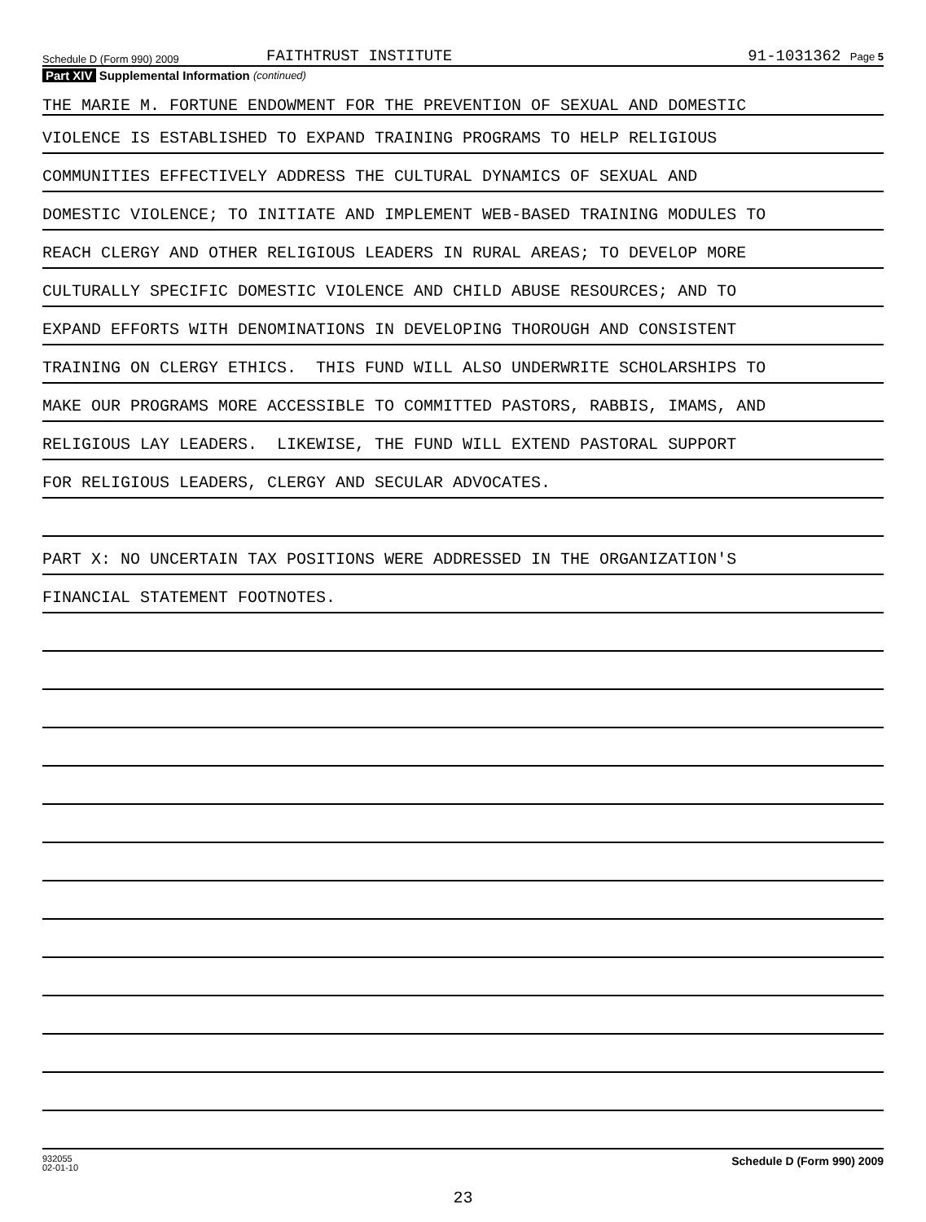Schedule D (Form 990) 2009
FAITHTRUST INSTITUTE
91-1031362 Page 5
Part XIV Supplemental Information (continued)
THE MARIE M. FORTUNE ENDOWMENT FOR THE PREVENTION OF SEXUAL AND DOMESTIC
VIOLENCE IS ESTABLISHED TO EXPAND TRAINING PROGRAMS TO HELP RELIGIOUS
COMMUNITIES EFFECTIVELY ADDRESS THE CULTURAL DYNAMICS OF SEXUAL AND
DOMESTIC VIOLENCE; TO INITIATE AND IMPLEMENT WEB-BASED TRAINING MODULES TO
REACH CLERGY AND OTHER RELIGIOUS LEADERS IN RURAL AREAS; TO DEVELOP MORE
CULTURALLY SPECIFIC DOMESTIC VIOLENCE AND CHILD ABUSE RESOURCES; AND TO
EXPAND EFFORTS WITH DENOMINATIONS IN DEVELOPING THOROUGH AND CONSISTENT
TRAINING ON CLERGY ETHICS. THIS FUND WILL ALSO UNDERWRITE SCHOLARSHIPS TO
MAKE OUR PROGRAMS MORE ACCESSIBLE TO COMMITTED PASTORS, RABBIS, IMAMS, AND
RELIGIOUS LAY LEADERS. LIKEWISE, THE FUND WILL EXTEND PASTORAL SUPPORT
FOR RELIGIOUS LEADERS, CLERGY AND SECULAR ADVOCATES.
PART X: NO UNCERTAIN TAX POSITIONS WERE ADDRESSED IN THE ORGANIZATION'S
FINANCIAL STATEMENT FOOTNOTES.
932055
02-01-10
Schedule D (Form 990) 2009
23